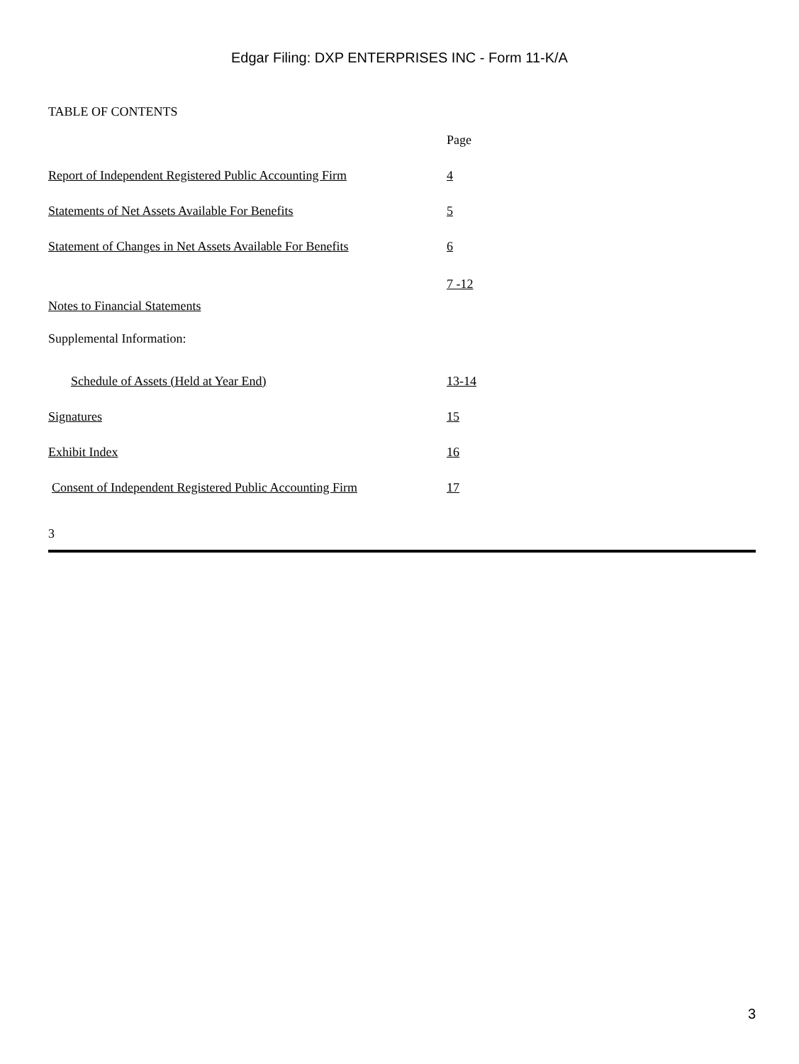Edgar Filing: DXP ENTERPRISES INC - Form 11-K/A
TABLE OF CONTENTS
| | Page |
| Report of Independent Registered Public Accounting Firm | 4 |
| Statements of Net Assets Available For Benefits | 5 |
| Statement of Changes in Net Assets Available For Benefits | 6 |
| Notes to Financial Statements | 7 -12 |
| Supplemental Information: | |
| Schedule of Assets (Held at Year End) | 13-14 |
| Signatures | 15 |
| Exhibit Index | 16 |
| Consent of Independent Registered Public Accounting Firm | 17 |
3
3